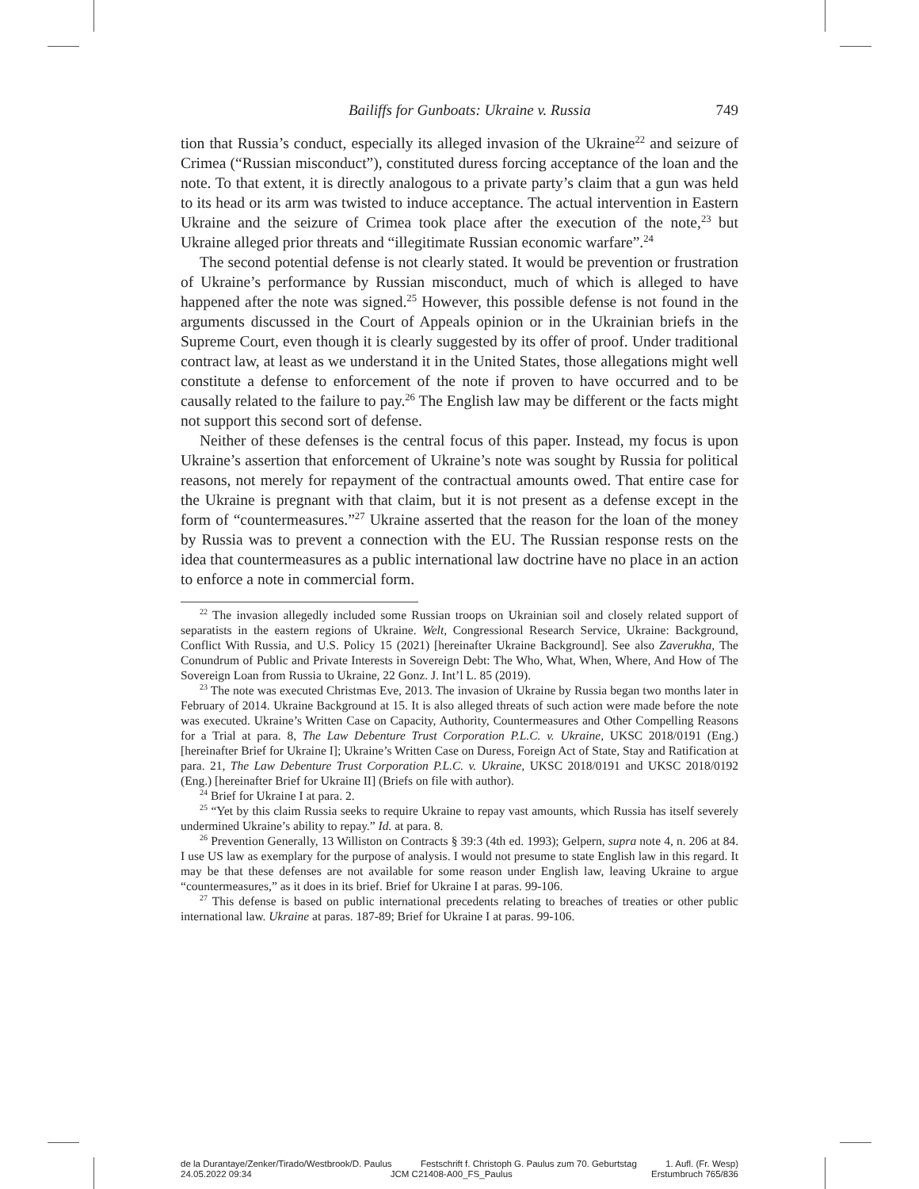Bailiffs for Gunboats: Ukraine v. Russia 749
tion that Russia’s conduct, especially its alleged invasion of the Ukraine<sup>22</sup> and seizure of Crimea (“Russian misconduct”), constituted duress forcing acceptance of the loan and the note. To that extent, it is directly analogous to a private party’s claim that a gun was held to its head or its arm was twisted to induce acceptance. The actual intervention in Eastern Ukraine and the seizure of Crimea took place after the execution of the note,<sup>23</sup> but Ukraine alleged prior threats and “illegitimate Russian economic warfare”.<sup>24</sup>
The second potential defense is not clearly stated. It would be prevention or frustration of Ukraine’s performance by Russian misconduct, much of which is alleged to have happened after the note was signed.<sup>25</sup> However, this possible defense is not found in the arguments discussed in the Court of Appeals opinion or in the Ukrainian briefs in the Supreme Court, even though it is clearly suggested by its offer of proof. Under traditional contract law, at least as we understand it in the United States, those allegations might well constitute a defense to enforcement of the note if proven to have occurred and to be causally related to the failure to pay.<sup>26</sup> The English law may be different or the facts might not support this second sort of defense.
Neither of these defenses is the central focus of this paper. Instead, my focus is upon Ukraine’s assertion that enforcement of Ukraine’s note was sought by Russia for political reasons, not merely for repayment of the contractual amounts owed. That entire case for the Ukraine is pregnant with that claim, but it is not present as a defense except in the form of “countermeasures.”<sup>27</sup> Ukraine asserted that the reason for the loan of the money by Russia was to prevent a connection with the EU. The Russian response rests on the idea that countermeasures as a public international law doctrine have no place in an action to enforce a note in commercial form.
<sup>22</sup> The invasion allegedly included some Russian troops on Ukrainian soil and closely related support of separatists in the eastern regions of Ukraine. Welt, Congressional Research Service, Ukraine: Background, Conflict With Russia, and U.S. Policy 15 (2021) [hereinafter Ukraine Background]. See also Zaverukha, The Conundrum of Public and Private Interests in Sovereign Debt: The Who, What, When, Where, And How of The Sovereign Loan from Russia to Ukraine, 22 Gonz. J. Int’l L. 85 (2019).
<sup>23</sup> The note was executed Christmas Eve, 2013. The invasion of Ukraine by Russia began two months later in February of 2014. Ukraine Background at 15. It is also alleged threats of such action were made before the note was executed. Ukraine’s Written Case on Capacity, Authority, Countermeasures and Other Compelling Reasons for a Trial at para. 8, The Law Debenture Trust Corporation P.L.C. v. Ukraine, UKSC 2018/0191 (Eng.) [hereinafter Brief for Ukraine I]; Ukraine’s Written Case on Duress, Foreign Act of State, Stay and Ratification at para. 21, The Law Debenture Trust Corporation P.L.C. v. Ukraine, UKSC 2018/0191 and UKSC 2018/0192 (Eng.) [hereinafter Brief for Ukraine II] (Briefs on file with author).
<sup>24</sup> Brief for Ukraine I at para. 2.
<sup>25</sup> “Yet by this claim Russia seeks to require Ukraine to repay vast amounts, which Russia has itself severely undermined Ukraine’s ability to repay.” Id. at para. 8.
<sup>26</sup> Prevention Generally, 13 Williston on Contracts § 39:3 (4th ed. 1993); Gelpern, supra note 4, n. 206 at 84. I use US law as exemplary for the purpose of analysis. I would not presume to state English law in this regard. It may be that these defenses are not available for some reason under English law, leaving Ukraine to argue “countermeasures,” as it does in its brief. Brief for Ukraine I at paras. 99-106.
<sup>27</sup> This defense is based on public international precedents relating to breaches of treaties or other public international law. Ukraine at paras. 187-89; Brief for Ukraine I at paras. 99-106.
de la Durantaye/Zenker/Tirado/Westbrook/D. Paulus Festschrift f. Christoph G. Paulus zum 70. Geburtstag 1. Aufl. (Fr. Wesp)
24.05.2022 09:34 JCM C21408-A00_FS_Paulus Erstumbruch 765/836